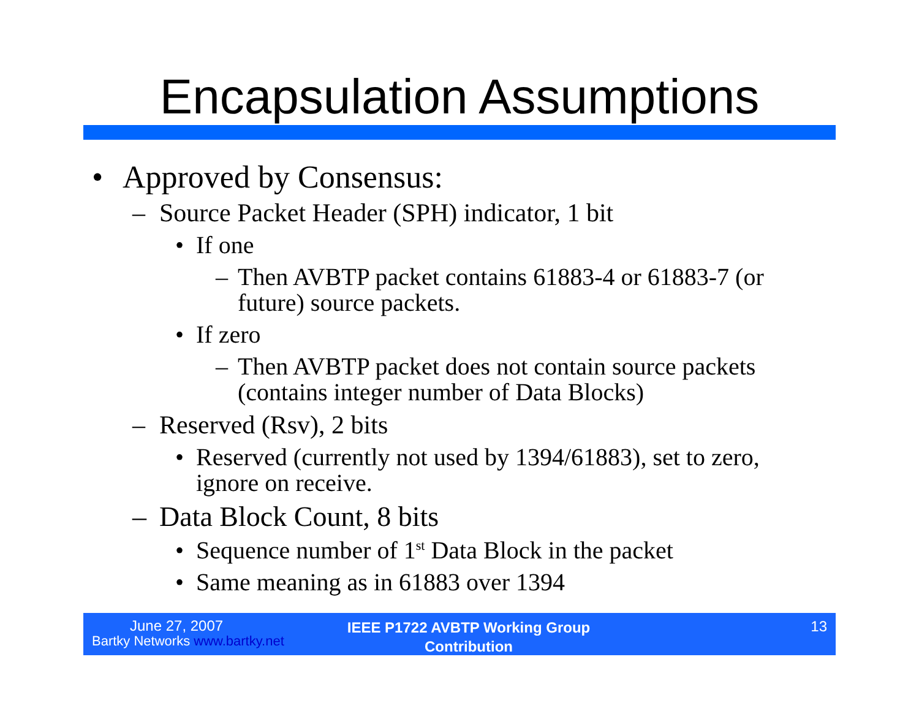Encapsulation Assumptions
• Approved by Consensus:
– Source Packet Header (SPH) indicator, 1 bit
• If one
– Then AVBTP packet contains 61883-4 or 61883-7 (or future) source packets.
• If zero
– Then AVBTP packet does not contain source packets (contains integer number of Data Blocks)
– Reserved (Rsv), 2 bits
• Reserved (currently not used by 1394/61883), set to zero, ignore on receive.
– Data Block Count, 8 bits
• Sequence number of 1<sup>st</sup> Data Block in the packet
• Same meaning as in 61883 over 1394
June 27, 2007
Bartky Networks www.bartky.net
IEEE P1722 AVBTP Working Group Contribution
13